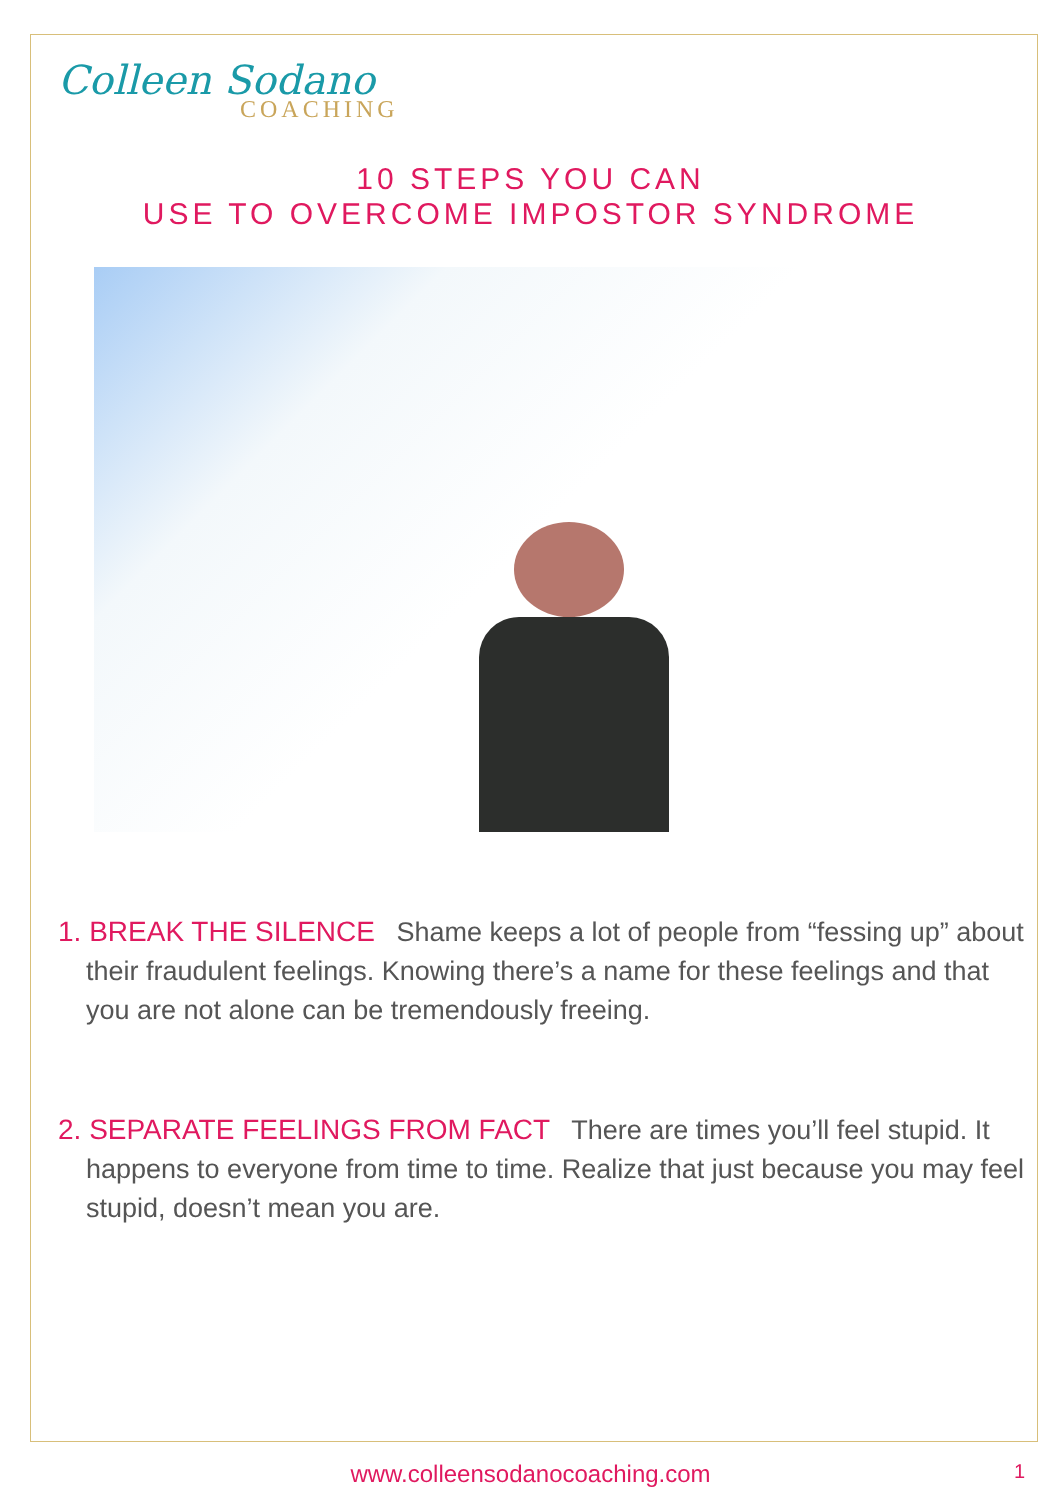Colleen Sodano
COACHING
10 STEPS YOU CAN
USE TO OVERCOME IMPOSTOR SYNDROME
1. BREAK THE SILENCE Shame keeps a lot of people from “fessing up” about their fraudulent feelings. Knowing there’s a name for these feelings and that you are not alone can be tremendously freeing.
2. SEPARATE FEELINGS FROM FACT There are times you’ll feel stupid. It happens to everyone from time to time. Realize that just because you may feel stupid, doesn’t mean you are.
www.colleensodanocoaching.com 1